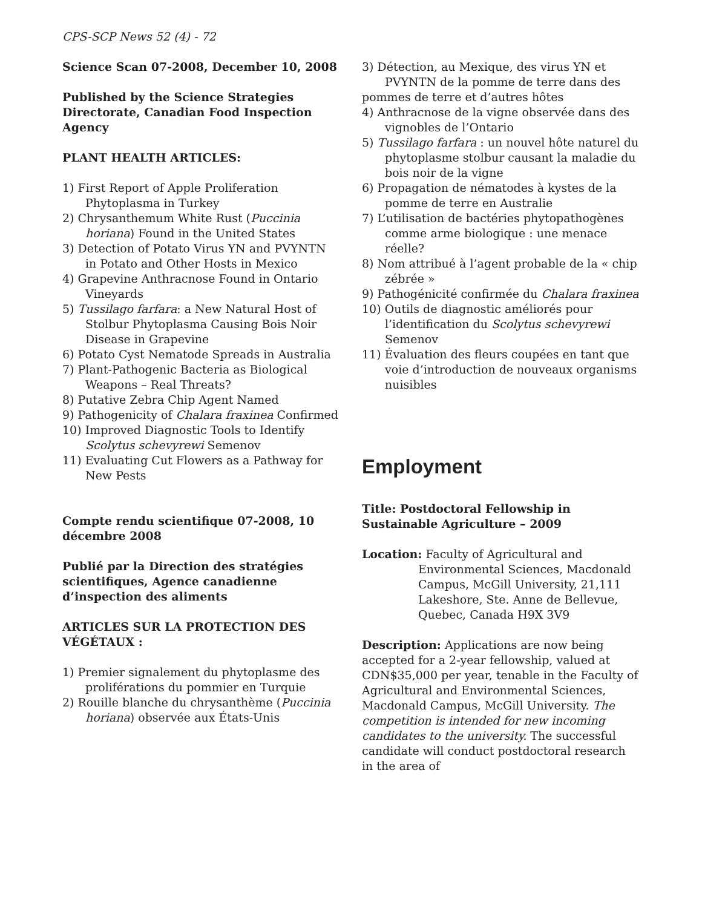CPS-SCP News 52 (4) - 72
Science Scan 07-2008, December 10, 2008
Published by the Science Strategies Directorate, Canadian Food Inspection Agency
PLANT HEALTH ARTICLES:
1) First Report of Apple Proliferation Phytoplasma in Turkey
2) Chrysanthemum White Rust (Puccinia horiana) Found in the United States
3) Detection of Potato Virus YN and PVYNTN in Potato and Other Hosts in Mexico
4) Grapevine Anthracnose Found in Ontario Vineyards
5) Tussilago farfara: a New Natural Host of Stolbur Phytoplasma Causing Bois Noir Disease in Grapevine
6) Potato Cyst Nematode Spreads in Australia
7) Plant-Pathogenic Bacteria as Biological Weapons – Real Threats?
8) Putative Zebra Chip Agent Named
9) Pathogenicity of Chalara fraxinea Confirmed
10) Improved Diagnostic Tools to Identify Scolytus schevyrewi Semenov
11) Evaluating Cut Flowers as a Pathway for New Pests
Compte rendu scientifique 07-2008, 10 décembre 2008
Publié par la Direction des stratégies scientifiques, Agence canadienne d’inspection des aliments
ARTICLES SUR LA PROTECTION DES VÉGÉTAUX :
1) Premier signalement du phytoplasme des proliférations du pommier en Turquie
2) Rouille blanche du chrysanthème (Puccinia horiana) observée aux États-Unis
3) Détection, au Mexique, des virus YN et PVYNTN de la pomme de terre dans des
pommes de terre et d’autres hôtes
4) Anthracnose de la vigne observée dans des vignobles de l’Ontario
5) Tussilago farfara : un nouvel hôte naturel du phytoplasme stolbur causant la maladie du bois noir de la vigne
6) Propagation de nématodes à kystes de la pomme de terre en Australie
7) L’utilisation de bactéries phytopathogènes comme arme biologique : une menace réelle?
8) Nom attribué à l’agent probable de la « chip zébrée »
9) Pathogénicité confirmée du Chalara fraxinea
10) Outils de diagnostic améliorés pour l’identification du Scolytus schevyrewi Semenov
11) Évaluation des fleurs coupées en tant que voie d’introduction de nouveaux organisms nuisibles
Employment
Title: Postdoctoral Fellowship in Sustainable Agriculture – 2009
Location: Faculty of Agricultural and Environmental Sciences, Macdonald Campus, McGill University, 21,111 Lakeshore, Ste. Anne de Bellevue, Quebec, Canada H9X 3V9
Description: Applications are now being accepted for a 2-year fellowship, valued at CDN$35,000 per year, tenable in the Faculty of Agricultural and Environmental Sciences, Macdonald Campus, McGill University. The competition is intended for new incoming candidates to the university. The successful candidate will conduct postdoctoral research in the area of